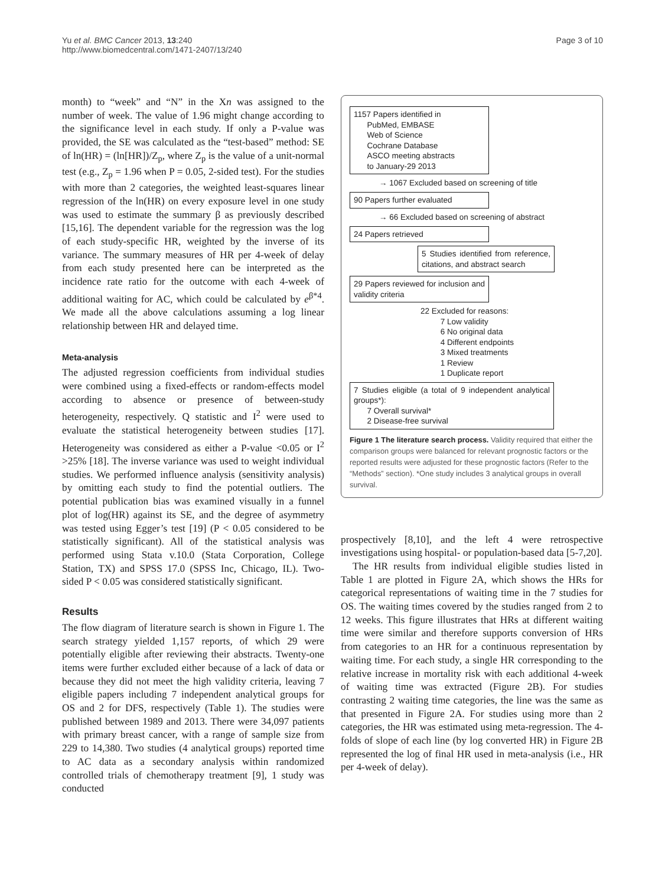Yu et al. BMC Cancer 2013, 13:240
http://www.biomedcentral.com/1471-2407/13/240
Page 3 of 10
month) to “week” and “N” in the Xn was assigned to the number of week. The value of 1.96 might change according to the significance level in each study. If only a P-value was provided, the SE was calculated as the “test-based” method: SE of ln(HR) = (ln[HR])/Z<sub>p</sub>, where Z<sub>p</sub> is the value of a unit-normal test (e.g., Z<sub>p</sub> = 1.96 when P = 0.05, 2-sided test). For the studies with more than 2 categories, the weighted least-squares linear regression of the ln(HR) on every exposure level in one study was used to estimate the summary β as previously described [15,16]. The dependent variable for the regression was the log of each study-specific HR, weighted by the inverse of its variance. The summary measures of HR per 4-week of delay from each study presented here can be interpreted as the incidence rate ratio for the outcome with each 4-week of additional waiting for AC, which could be calculated by e<sup>β*4</sup>. We made all the above calculations assuming a log linear relationship between HR and delayed time.
Meta-analysis
The adjusted regression coefficients from individual studies were combined using a fixed-effects or random-effects model according to absence or presence of between-study heterogeneity, respectively. Q statistic and I<sup>2</sup> were used to evaluate the statistical heterogeneity between studies [17]. Heterogeneity was considered as either a P-value <0.05 or I<sup>2</sup> >25% [18]. The inverse variance was used to weight individual studies. We performed influence analysis (sensitivity analysis) by omitting each study to find the potential outliers. The potential publication bias was examined visually in a funnel plot of log(HR) against its SE, and the degree of asymmetry was tested using Egger’s test [19] (P < 0.05 considered to be statistically significant). All of the statistical analysis was performed using Stata v.10.0 (Stata Corporation, College Station, TX) and SPSS 17.0 (SPSS Inc, Chicago, IL). Two-sided P < 0.05 was considered statistically significant.
Results
The flow diagram of literature search is shown in Figure 1. The search strategy yielded 1,157 reports, of which 29 were potentially eligible after reviewing their abstracts. Twenty-one items were further excluded either because of a lack of data or because they did not meet the high validity criteria, leaving 7 eligible papers including 7 independent analytical groups for OS and 2 for DFS, respectively (Table 1). The studies were published between 1989 and 2013. There were 34,097 patients with primary breast cancer, with a range of sample size from 229 to 14,380. Two studies (4 analytical groups) reported time to AC data as a secondary analysis within randomized controlled trials of chemotherapy treatment [9], 1 study was conducted
1157 Papers identified in
PubMed, EMBASE
Web of Science
Cochrane Database
ASCO meeting abstracts
to January-29 2013
→ 1067 Excluded based on screening of title
90 Papers further evaluated
→ 66 Excluded based on screening of abstract
24 Papers retrieved
5 Studies identified from reference, citations, and abstract search
29 Papers reviewed for inclusion and validity criteria
22 Excluded for reasons:
7 Low validity
6 No original data
4 Different endpoints
3 Mixed treatments
1 Review
1 Duplicate report
7 Studies eligible (a total of 9 independent analytical groups*):
7 Overall survival*
2 Disease-free survival
Figure 1 The literature search process. Validity required that either the comparison groups were balanced for relevant prognostic factors or the reported results were adjusted for these prognostic factors (Refer to the “Methods” section). *One study includes 3 analytical groups in overall survival.
prospectively [8,10], and the left 4 were retrospective investigations using hospital- or population-based data [5-7,20].
The HR results from individual eligible studies listed in Table 1 are plotted in Figure 2A, which shows the HRs for categorical representations of waiting time in the 7 studies for OS. The waiting times covered by the studies ranged from 2 to 12 weeks. This figure illustrates that HRs at different waiting time were similar and therefore supports conversion of HRs from categories to an HR for a continuous representation by waiting time. For each study, a single HR corresponding to the relative increase in mortality risk with each additional 4-week of waiting time was extracted (Figure 2B). For studies contrasting 2 waiting time categories, the line was the same as that presented in Figure 2A. For studies using more than 2 categories, the HR was estimated using meta-regression. The 4-folds of slope of each line (by log converted HR) in Figure 2B represented the log of final HR used in meta-analysis (i.e., HR per 4-week of delay).